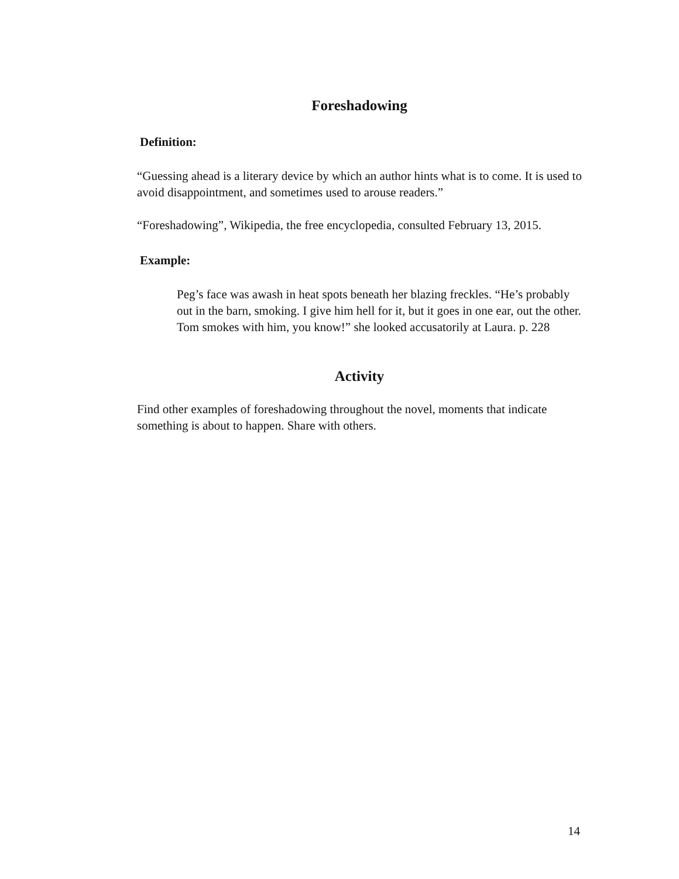Foreshadowing
Definition:
“Guessing ahead is a literary device by which an author hints what is to come. It is used to avoid disappointment, and sometimes used to arouse readers.”
“Foreshadowing”, Wikipedia, the free encyclopedia, consulted February 13, 2015.
Example:
Peg’s face was awash in heat spots beneath her blazing freckles. “He’s probably out in the barn, smoking. I give him hell for it, but it goes in one ear, out the other. Tom smokes with him, you know!” she looked accusatorily at Laura. p. 228
Activity
Find other examples of foreshadowing throughout the novel, moments that indicate something is about to happen. Share with others.
14